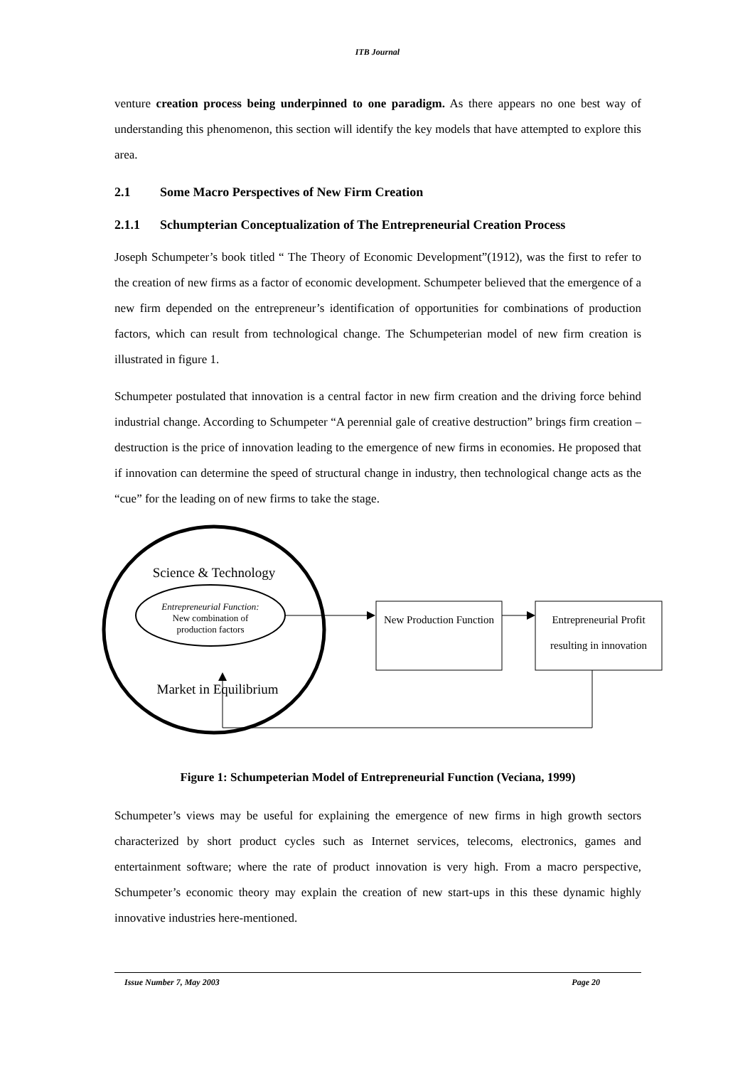ITB Journal
venture creation process being underpinned to one paradigm. As there appears no one best way of understanding this phenomenon, this section will identify the key models that have attempted to explore this area.
2.1 Some Macro Perspectives of New Firm Creation
2.1.1 Schumpterian Conceptualization of The Entrepreneurial Creation Process
Joseph Schumpeter’s book titled “ The Theory of Economic Development”(1912), was the first to refer to the creation of new firms as a factor of economic development. Schumpeter believed that the emergence of a new firm depended on the entrepreneur’s identification of opportunities for combinations of production factors, which can result from technological change. The Schumpeterian model of new firm creation is illustrated in figure 1.
Schumpeter postulated that innovation is a central factor in new firm creation and the driving force behind industrial change. According to Schumpeter “A perennial gale of creative destruction” brings firm creation – destruction is the price of innovation leading to the emergence of new firms in economies. He proposed that if innovation can determine the speed of structural change in industry, then technological change acts as the “cue” for the leading on of new firms to take the stage.
Science & Technology
Entrepreneurial Function:
New combination of production factors
Market in Equilibrium
New Production Function
Entrepreneurial Profit resulting in innovation
Figure 1: Schumpeterian Model of Entrepreneurial Function (Veciana, 1999)
Schumpeter’s views may be useful for explaining the emergence of new firms in high growth sectors characterized by short product cycles such as Internet services, telecoms, electronics, games and entertainment software; where the rate of product innovation is very high. From a macro perspective, Schumpeter’s economic theory may explain the creation of new start-ups in this these dynamic highly innovative industries here-mentioned.
Issue Number 7, May 2003 Page 20